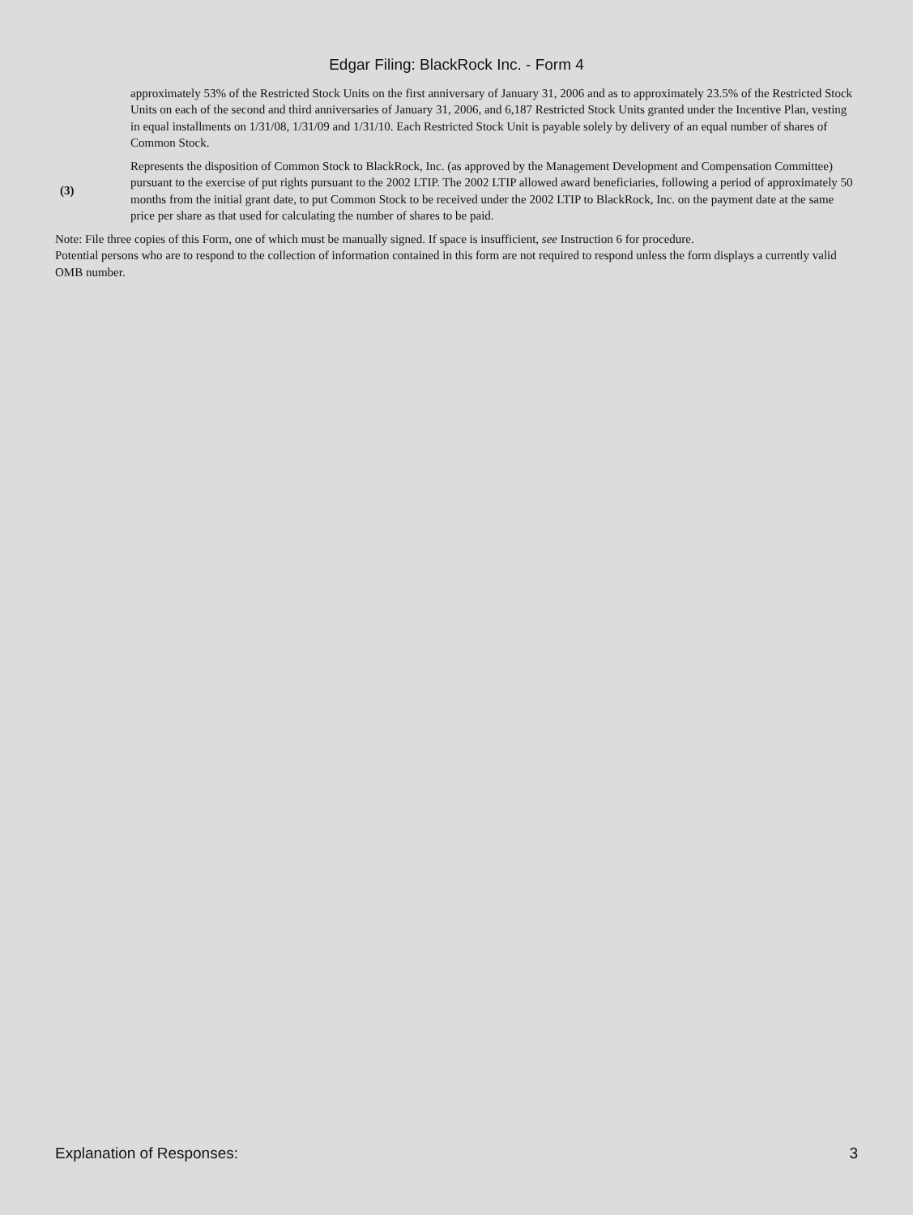Edgar Filing: BlackRock Inc. - Form 4
approximately 53% of the Restricted Stock Units on the first anniversary of January 31, 2006 and as to approximately 23.5% of the Restricted Stock Units on each of the second and third anniversaries of January 31, 2006, and 6,187 Restricted Stock Units granted under the Incentive Plan, vesting in equal installments on 1/31/08, 1/31/09 and 1/31/10. Each Restricted Stock Unit is payable solely by delivery of an equal number of shares of Common Stock.
(3)
Represents the disposition of Common Stock to BlackRock, Inc. (as approved by the Management Development and Compensation Committee) pursuant to the exercise of put rights pursuant to the 2002 LTIP. The 2002 LTIP allowed award beneficiaries, following a period of approximately 50 months from the initial grant date, to put Common Stock to be received under the 2002 LTIP to BlackRock, Inc. on the payment date at the same price per share as that used for calculating the number of shares to be paid.
Note: File three copies of this Form, one of which must be manually signed. If space is insufficient, see Instruction 6 for procedure.
Potential persons who are to respond to the collection of information contained in this form are not required to respond unless the form displays a currently valid OMB number.
Explanation of Responses: 3